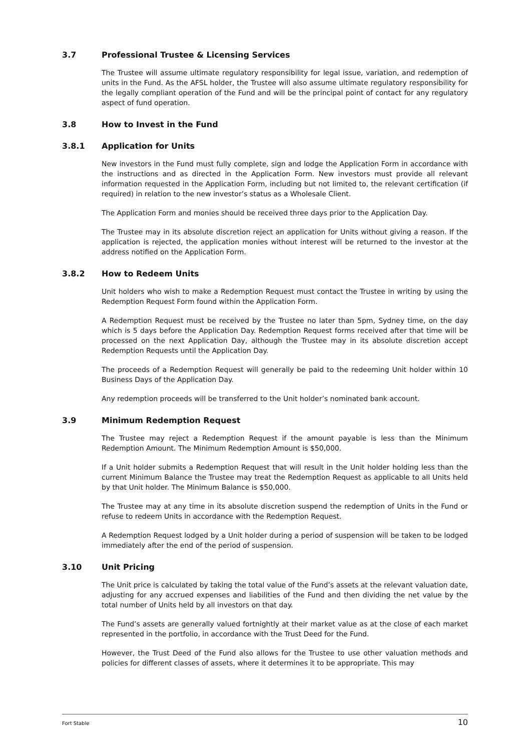3.7 Professional Trustee & Licensing Services
The Trustee will assume ultimate regulatory responsibility for legal issue, variation, and redemption of units in the Fund. As the AFSL holder, the Trustee will also assume ultimate regulatory responsibility for the legally compliant operation of the Fund and will be the principal point of contact for any regulatory aspect of fund operation.
3.8 How to Invest in the Fund
3.8.1 Application for Units
New investors in the Fund must fully complete, sign and lodge the Application Form in accordance with the instructions and as directed in the Application Form. New investors must provide all relevant information requested in the Application Form, including but not limited to, the relevant certification (if required) in relation to the new investor’s status as a Wholesale Client.
The Application Form and monies should be received three days prior to the Application Day.
The Trustee may in its absolute discretion reject an application for Units without giving a reason. If the application is rejected, the application monies without interest will be returned to the investor at the address notified on the Application Form.
3.8.2 How to Redeem Units
Unit holders who wish to make a Redemption Request must contact the Trustee in writing by using the Redemption Request Form found within the Application Form.
A Redemption Request must be received by the Trustee no later than 5pm, Sydney time, on the day which is 5 days before the Application Day. Redemption Request forms received after that time will be processed on the next Application Day, although the Trustee may in its absolute discretion accept Redemption Requests until the Application Day.
The proceeds of a Redemption Request will generally be paid to the redeeming Unit holder within 10 Business Days of the Application Day.
Any redemption proceeds will be transferred to the Unit holder’s nominated bank account.
3.9 Minimum Redemption Request
The Trustee may reject a Redemption Request if the amount payable is less than the Minimum Redemption Amount. The Minimum Redemption Amount is $50,000.
If a Unit holder submits a Redemption Request that will result in the Unit holder holding less than the current Minimum Balance the Trustee may treat the Redemption Request as applicable to all Units held by that Unit holder. The Minimum Balance is $50,000.
The Trustee may at any time in its absolute discretion suspend the redemption of Units in the Fund or refuse to redeem Units in accordance with the Redemption Request.
A Redemption Request lodged by a Unit holder during a period of suspension will be taken to be lodged immediately after the end of the period of suspension.
3.10 Unit Pricing
The Unit price is calculated by taking the total value of the Fund’s assets at the relevant valuation date, adjusting for any accrued expenses and liabilities of the Fund and then dividing the net value by the total number of Units held by all investors on that day.
The Fund’s assets are generally valued fortnightly at their market value as at the close of each market represented in the portfolio, in accordance with the Trust Deed for the Fund.
However, the Trust Deed of the Fund also allows for the Trustee to use other valuation methods and policies for different classes of assets, where it determines it to be appropriate. This may
Fort Stable 10